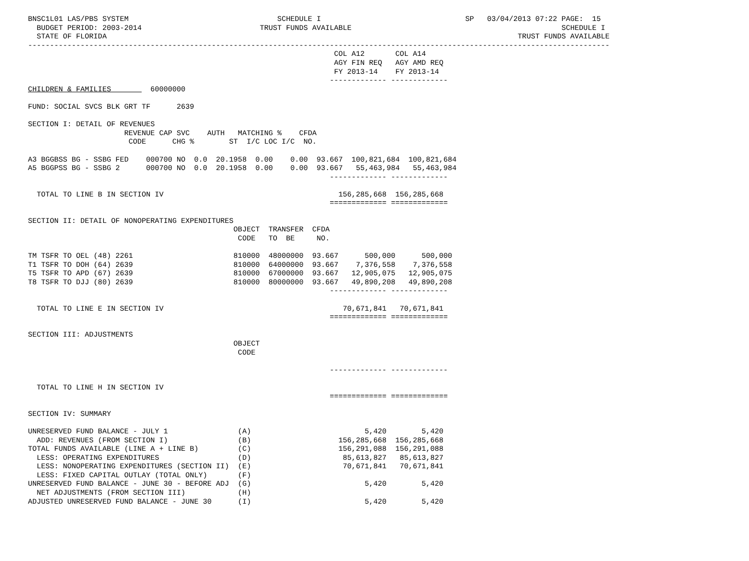BNSC1L01 LAS/PBS SYSTEM                                  SCHEDULE I                                 SP   03/04/2013 07:22 PAGE:  15
  BUDGET PERIOD: 2003-2014                           TRUST FUNDS AVAILABLE                                                SCHEDULE I
  STATE OF FLORIDA                                                                                              TRUST FUNDS AVAILABLE
-------------------------------------------------------------------------------------------------------------------------------------
                                                                      COL A12       COL A14
                                                                      AGY FIN REQ   AGY AMD REQ
                                                                      FY 2013-14    FY 2013-14
                                                                     ------------- -------------
CHILDREN & FAMILIES         60000000

FUND: SOCIAL SVCS BLK GRT TF      2639

SECTION I: DETAIL OF REVENUES
                      REVENUE CAP SVC    AUTH   MATCHING %    CFDA
                       CODE      CHG %        ST  I/C LOC I/C  NO.

A3 BGGBSS BG - SSBG FED    000700 NO  0.0  20.1958  0.00    0.00  93.667  100,821,684  100,821,684
A5 BGGPSS BG - SSBG 2      000700 NO  0.0  20.1958  0.00    0.00  93.667   55,463,984   55,463,984
                                                                     ------------- -------------

  TOTAL TO LINE B IN SECTION IV                                        156,285,668  156,285,668
                                                                     ============= =============

SECTION II: DETAIL OF NONOPERATING EXPENDITURES
                                               OBJECT  TRANSFER  CFDA
                                                CODE   TO  BE     NO.

TM TSFR TO OEL (48) 2261                       810000  48000000  93.667      500,000      500,000
T1 TSFR TO DOH (64) 2639                       810000  64000000  93.667    7,376,558    7,376,558
T5 TSFR TO APD (67) 2639                       810000  67000000  93.667   12,905,075   12,905,075
T8 TSFR TO DJJ (80) 2639                       810000  80000000  93.667   49,890,208   49,890,208
                                                                     ------------- -------------

  TOTAL TO LINE E IN SECTION IV                                         70,671,841   70,671,841
                                                                     ============= =============

SECTION III: ADJUSTMENTS
                                               OBJECT
                                                CODE

                                                                     ------------- -------------

  TOTAL TO LINE H IN SECTION IV
                                                                     ============= =============

SECTION IV: SUMMARY

UNRESERVED FUND BALANCE - JULY 1                (A)                          5,420        5,420
  ADD: REVENUES (FROM SECTION I)                (B)                    156,285,668  156,285,668
TOTAL FUNDS AVAILABLE (LINE A + LINE B)         (C)                    156,291,088  156,291,088
  LESS: OPERATING EXPENDITURES                  (D)                     85,613,827   85,613,827
  LESS: NONOPERATING EXPENDITURES (SECTION II)  (E)                     70,671,841   70,671,841
  LESS: FIXED CAPITAL OUTLAY (TOTAL ONLY)       (F)
UNRESERVED FUND BALANCE - JUNE 30 - BEFORE ADJ  (G)                          5,420        5,420
  NET ADJUSTMENTS (FROM SECTION III)            (H)
ADJUSTED UNRESERVED FUND BALANCE - JUNE 30      (I)                          5,420        5,420